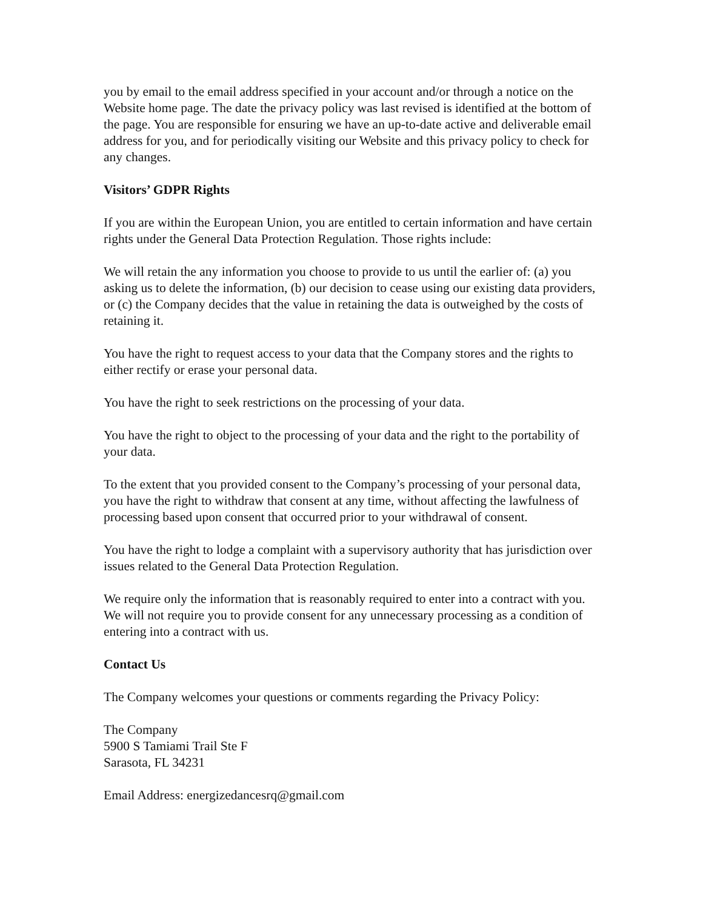you by email to the email address specified in your account and/or through a notice on the Website home page. The date the privacy policy was last revised is identified at the bottom of the page. You are responsible for ensuring we have an up-to-date active and deliverable email address for you, and for periodically visiting our Website and this privacy policy to check for any changes.
Visitors’ GDPR Rights
If you are within the European Union, you are entitled to certain information and have certain rights under the General Data Protection Regulation. Those rights include:
We will retain the any information you choose to provide to us until the earlier of: (a) you asking us to delete the information, (b) our decision to cease using our existing data providers, or (c) the Company decides that the value in retaining the data is outweighed by the costs of retaining it.
You have the right to request access to your data that the Company stores and the rights to either rectify or erase your personal data.
You have the right to seek restrictions on the processing of your data.
You have the right to object to the processing of your data and the right to the portability of your data.
To the extent that you provided consent to the Company’s processing of your personal data, you have the right to withdraw that consent at any time, without affecting the lawfulness of processing based upon consent that occurred prior to your withdrawal of consent.
You have the right to lodge a complaint with a supervisory authority that has jurisdiction over issues related to the General Data Protection Regulation.
We require only the information that is reasonably required to enter into a contract with you. We will not require you to provide consent for any unnecessary processing as a condition of entering into a contract with us.
Contact Us
The Company welcomes your questions or comments regarding the Privacy Policy:
The Company
5900 S Tamiami Trail Ste F
Sarasota, FL 34231
Email Address: energizedancesrq@gmail.com